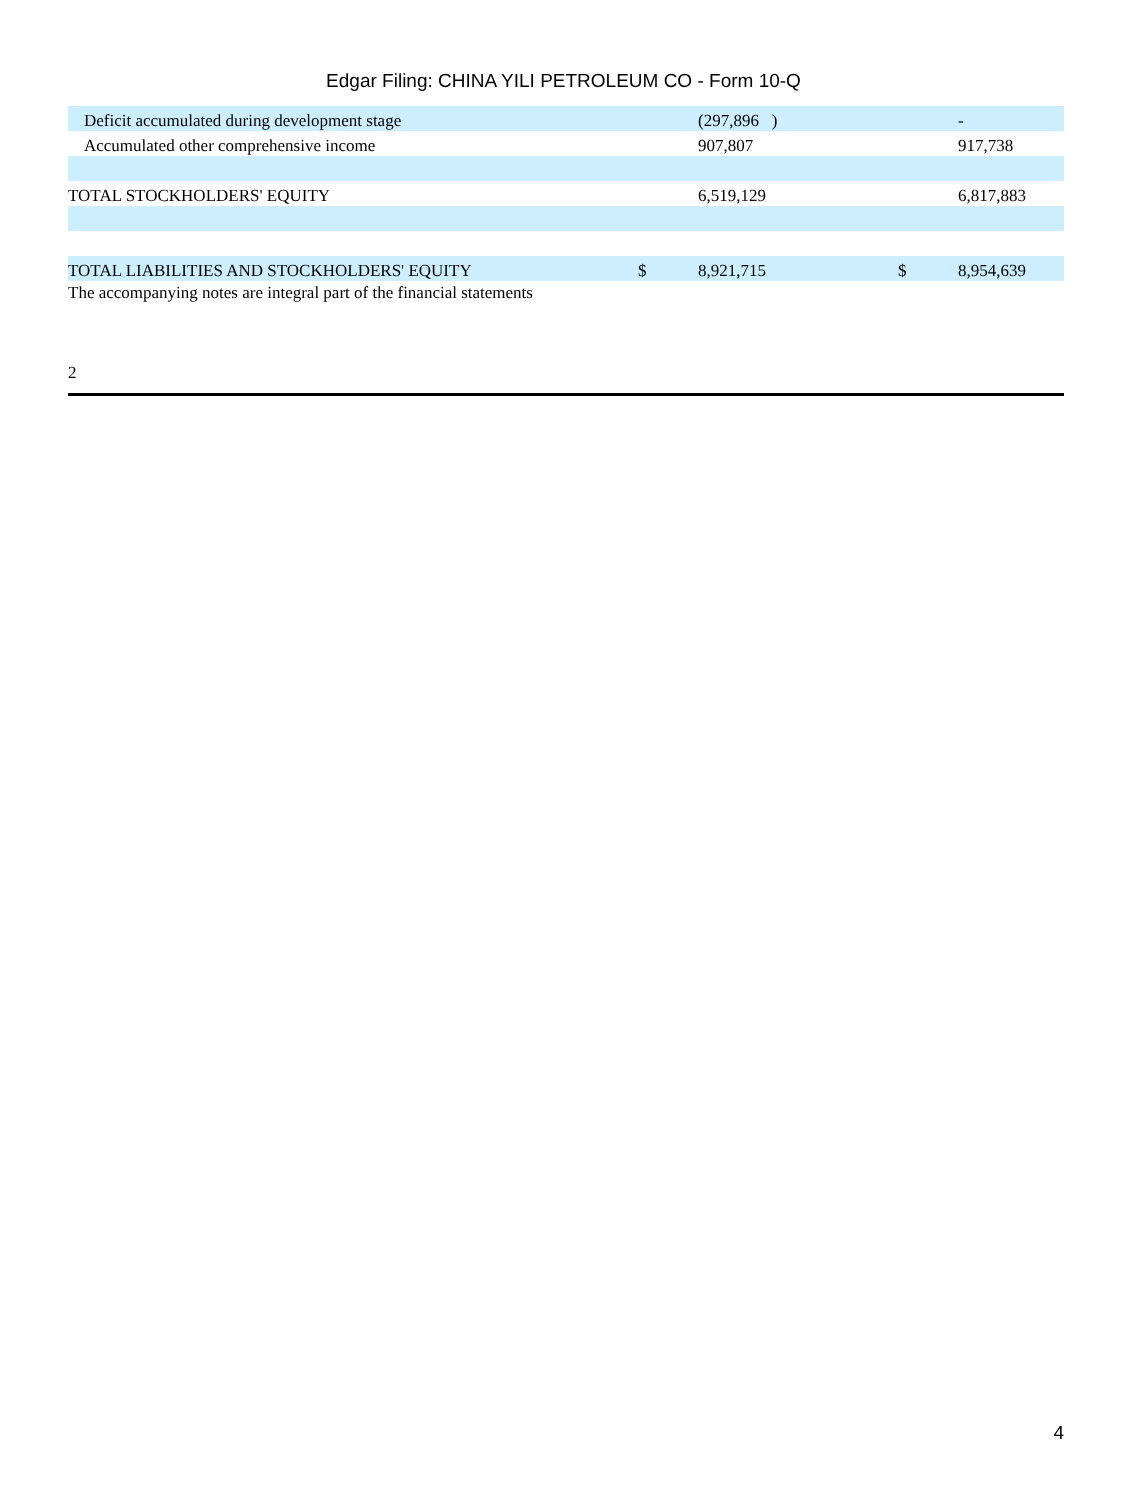Edgar Filing: CHINA YILI PETROLEUM CO - Form 10-Q
| Deficit accumulated during development stage | | (297,896 ) | | - |
| Accumulated other comprehensive income | | 907,807 | | 917,738 |
| TOTAL STOCKHOLDERS' EQUITY | | 6,519,129 | | 6,817,883 |
| TOTAL LIABILITIES AND STOCKHOLDERS' EQUITY | $ | 8,921,715 | $ | 8,954,639 |
The accompanying notes are integral part of the financial statements
2
4